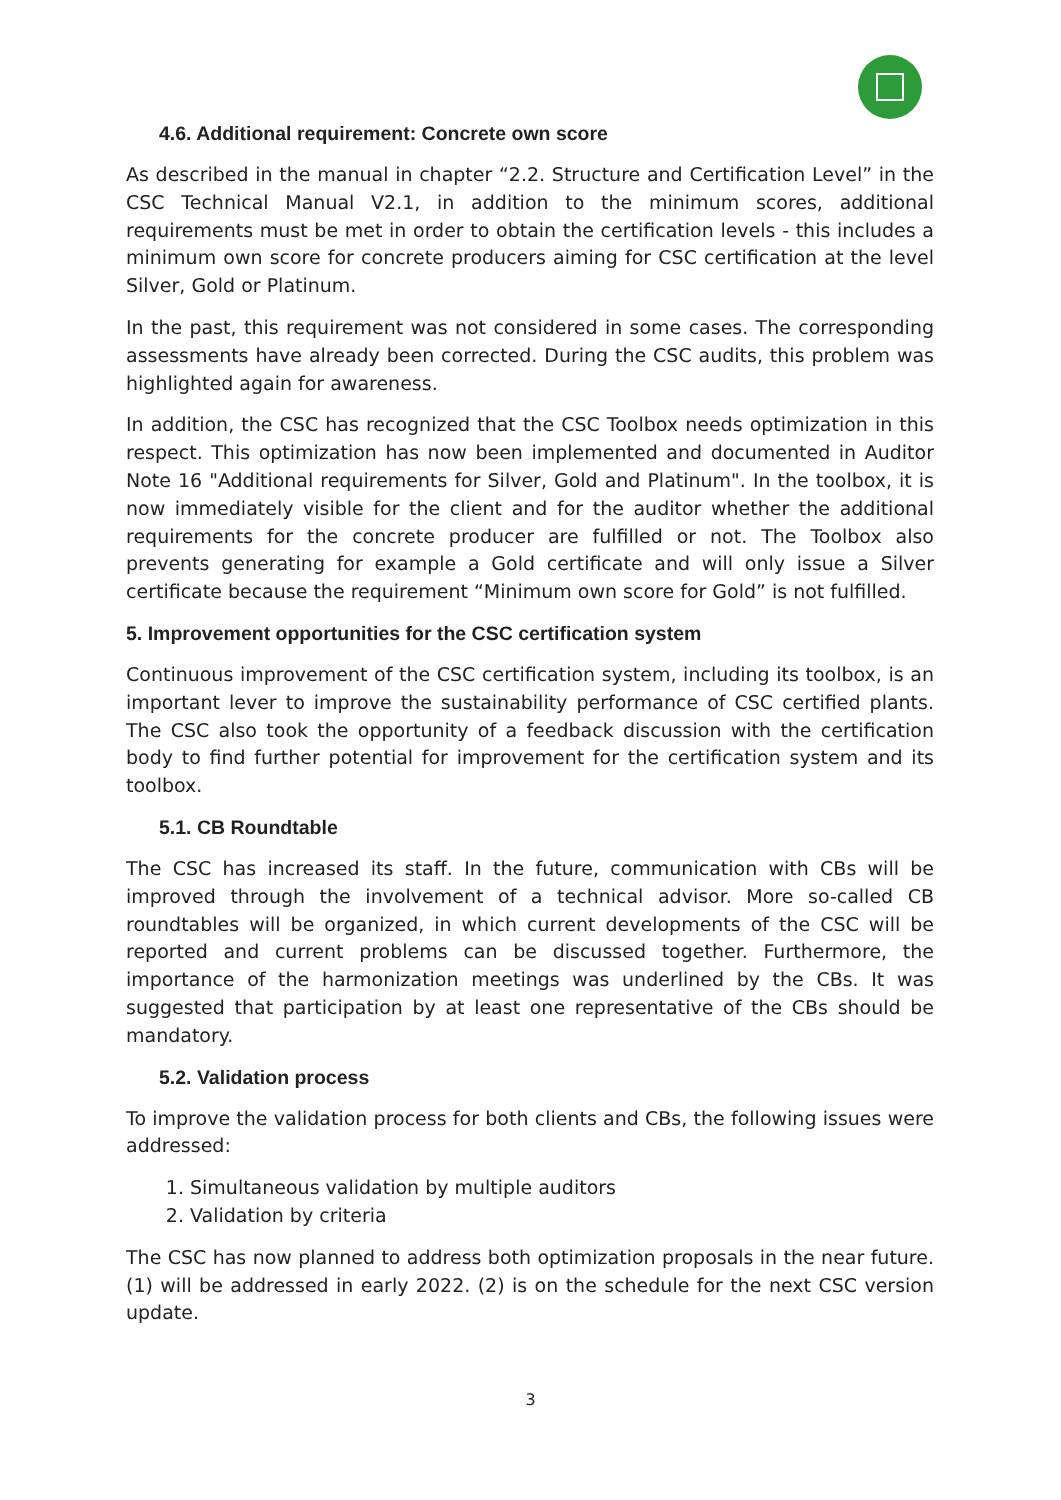4.6. Additional requirement: Concrete own score
As described in the manual in chapter “2.2. Structure and Certification Level” in the CSC Technical Manual V2.1, in addition to the minimum scores, additional requirements must be met in order to obtain the certification levels - this includes a minimum own score for concrete producers aiming for CSC certification at the level Silver, Gold or Platinum.
In the past, this requirement was not considered in some cases. The corresponding assessments have already been corrected. During the CSC audits, this problem was highlighted again for awareness.
In addition, the CSC has recognized that the CSC Toolbox needs optimization in this respect. This optimization has now been implemented and documented in Auditor Note 16 "Additional requirements for Silver, Gold and Platinum". In the toolbox, it is now immediately visible for the client and for the auditor whether the additional requirements for the concrete producer are fulfilled or not. The Toolbox also prevents generating for example a Gold certificate and will only issue a Silver certificate because the requirement “Minimum own score for Gold” is not fulfilled.
5. Improvement opportunities for the CSC certification system
Continuous improvement of the CSC certification system, including its toolbox, is an important lever to improve the sustainability performance of CSC certified plants. The CSC also took the opportunity of a feedback discussion with the certification body to find further potential for improvement for the certification system and its toolbox.
5.1. CB Roundtable
The CSC has increased its staff. In the future, communication with CBs will be improved through the involvement of a technical advisor. More so-called CB roundtables will be organized, in which current developments of the CSC will be reported and current problems can be discussed together. Furthermore, the importance of the harmonization meetings was underlined by the CBs. It was suggested that participation by at least one representative of the CBs should be mandatory.
5.2. Validation process
To improve the validation process for both clients and CBs, the following issues were addressed:
1. Simultaneous validation by multiple auditors
2. Validation by criteria
The CSC has now planned to address both optimization proposals in the near future. (1) will be addressed in early 2022. (2) is on the schedule for the next CSC version update.
3